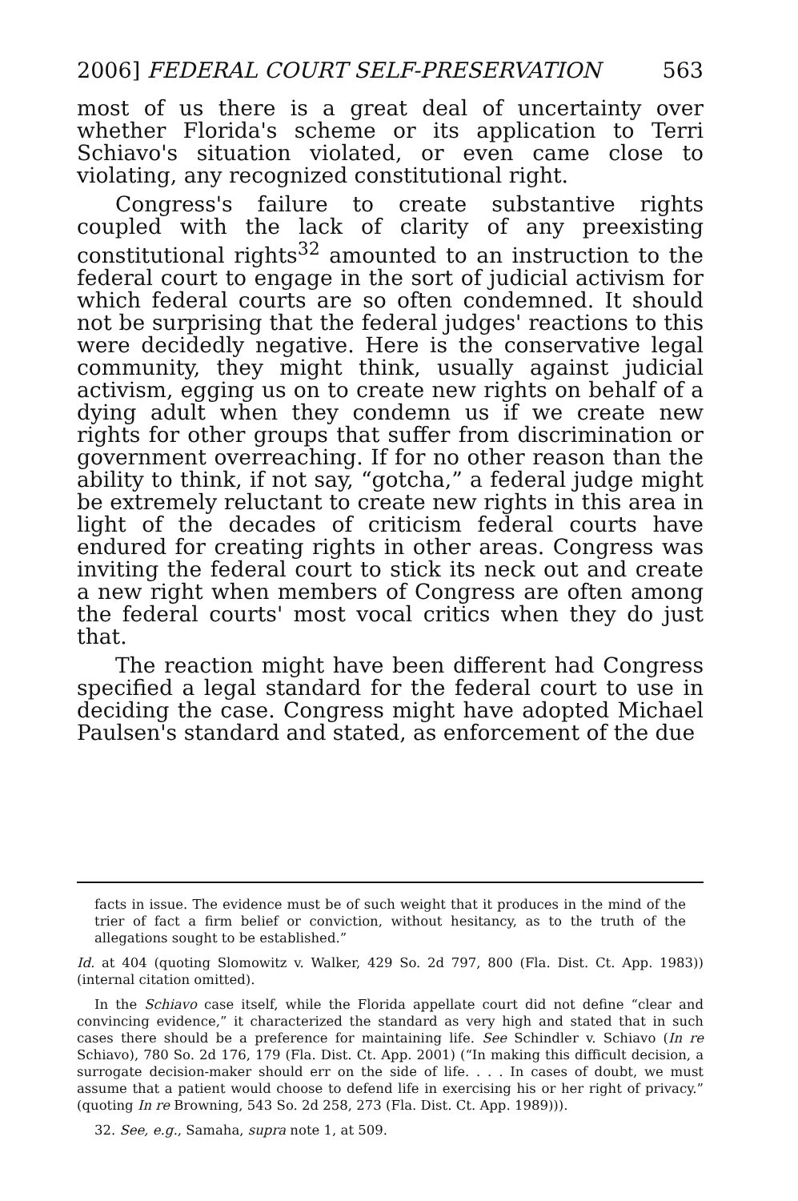2006] FEDERAL COURT SELF-PRESERVATION 563
most of us there is a great deal of uncertainty over whether Florida's scheme or its application to Terri Schiavo's situation violated, or even came close to violating, any recognized constitutional right.
Congress's failure to create substantive rights coupled with the lack of clarity of any preexisting constitutional rights<sup>32</sup> amounted to an instruction to the federal court to engage in the sort of judicial activism for which federal courts are so often condemned. It should not be surprising that the federal judges' reactions to this were decidedly negative. Here is the conservative legal community, they might think, usually against judicial activism, egging us on to create new rights on behalf of a dying adult when they condemn us if we create new rights for other groups that suffer from discrimination or government overreaching. If for no other reason than the ability to think, if not say, “gotcha,” a federal judge might be extremely reluctant to create new rights in this area in light of the decades of criticism federal courts have endured for creating rights in other areas. Congress was inviting the federal court to stick its neck out and create a new right when members of Congress are often among the federal courts' most vocal critics when they do just that.
The reaction might have been different had Congress specified a legal standard for the federal court to use in deciding the case. Congress might have adopted Michael Paulsen's standard and stated, as enforcement of the due
facts in issue. The evidence must be of such weight that it produces in the mind of the trier of fact a firm belief or conviction, without hesitancy, as to the truth of the allegations sought to be established.”
Id. at 404 (quoting Slomowitz v. Walker, 429 So. 2d 797, 800 (Fla. Dist. Ct. App. 1983)) (internal citation omitted).
In the Schiavo case itself, while the Florida appellate court did not define “clear and convincing evidence,” it characterized the standard as very high and stated that in such cases there should be a preference for maintaining life. See Schindler v. Schiavo (In re Schiavo), 780 So. 2d 176, 179 (Fla. Dist. Ct. App. 2001) (“In making this difficult decision, a surrogate decision-maker should err on the side of life. . . . In cases of doubt, we must assume that a patient would choose to defend life in exercising his or her right of privacy.” (quoting In re Browning, 543 So. 2d 258, 273 (Fla. Dist. Ct. App. 1989))).
32. See, e.g., Samaha, supra note 1, at 509.